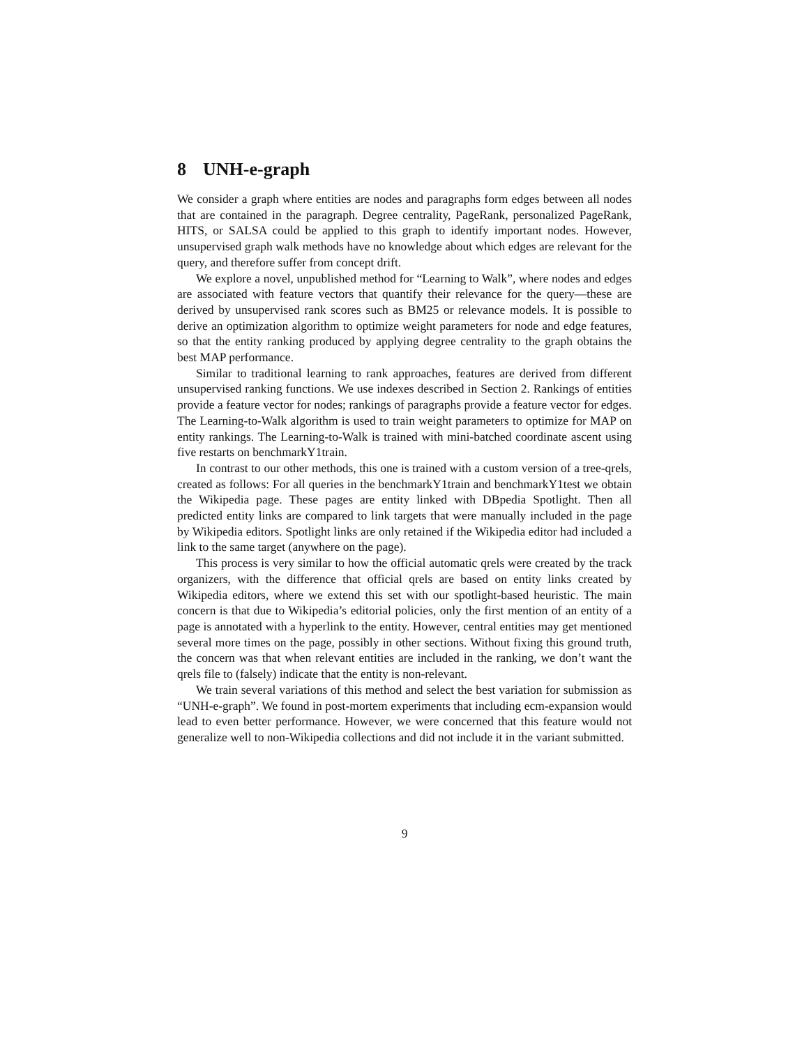8 UNH-e-graph
We consider a graph where entities are nodes and paragraphs form edges between all nodes that are contained in the paragraph. Degree centrality, PageRank, personalized PageRank, HITS, or SALSA could be applied to this graph to identify important nodes. However, unsupervised graph walk methods have no knowledge about which edges are relevant for the query, and therefore suffer from concept drift.
We explore a novel, unpublished method for “Learning to Walk”, where nodes and edges are associated with feature vectors that quantify their relevance for the query—these are derived by unsupervised rank scores such as BM25 or relevance models. It is possible to derive an optimization algorithm to optimize weight parameters for node and edge features, so that the entity ranking produced by applying degree centrality to the graph obtains the best MAP performance.
Similar to traditional learning to rank approaches, features are derived from different unsupervised ranking functions. We use indexes described in Section 2. Rankings of entities provide a feature vector for nodes; rankings of paragraphs provide a feature vector for edges. The Learning-to-Walk algorithm is used to train weight parameters to optimize for MAP on entity rankings. The Learning-to-Walk is trained with mini-batched coordinate ascent using five restarts on benchmarkY1train.
In contrast to our other methods, this one is trained with a custom version of a tree-qrels, created as follows: For all queries in the benchmarkY1train and benchmarkY1test we obtain the Wikipedia page. These pages are entity linked with DBpedia Spotlight. Then all predicted entity links are compared to link targets that were manually included in the page by Wikipedia editors. Spotlight links are only retained if the Wikipedia editor had included a link to the same target (anywhere on the page).
This process is very similar to how the official automatic qrels were created by the track organizers, with the difference that official qrels are based on entity links created by Wikipedia editors, where we extend this set with our spotlight-based heuristic. The main concern is that due to Wikipedia’s editorial policies, only the first mention of an entity of a page is annotated with a hyperlink to the entity. However, central entities may get mentioned several more times on the page, possibly in other sections. Without fixing this ground truth, the concern was that when relevant entities are included in the ranking, we don’t want the qrels file to (falsely) indicate that the entity is non-relevant.
We train several variations of this method and select the best variation for submission as “UNH-e-graph”. We found in post-mortem experiments that including ecm-expansion would lead to even better performance. However, we were concerned that this feature would not generalize well to non-Wikipedia collections and did not include it in the variant submitted.
9